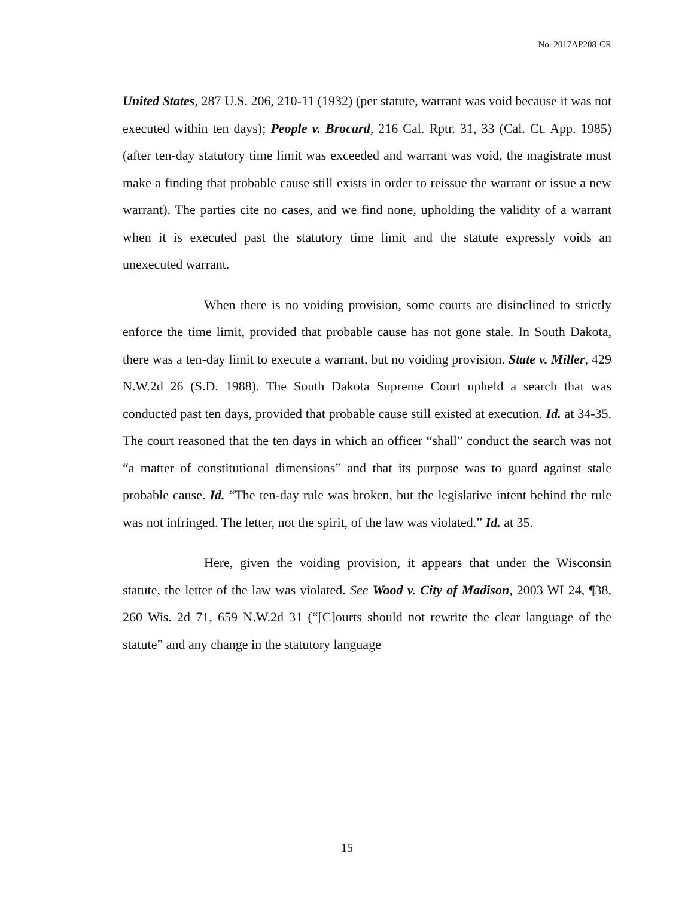No. 2017AP208-CR
United States, 287 U.S. 206, 210-11 (1932) (per statute, warrant was void because it was not executed within ten days); People v. Brocard, 216 Cal. Rptr. 31, 33 (Cal. Ct. App. 1985) (after ten-day statutory time limit was exceeded and warrant was void, the magistrate must make a finding that probable cause still exists in order to reissue the warrant or issue a new warrant). The parties cite no cases, and we find none, upholding the validity of a warrant when it is executed past the statutory time limit and the statute expressly voids an unexecuted warrant.
When there is no voiding provision, some courts are disinclined to strictly enforce the time limit, provided that probable cause has not gone stale. In South Dakota, there was a ten-day limit to execute a warrant, but no voiding provision. State v. Miller, 429 N.W.2d 26 (S.D. 1988). The South Dakota Supreme Court upheld a search that was conducted past ten days, provided that probable cause still existed at execution. Id. at 34-35. The court reasoned that the ten days in which an officer “shall” conduct the search was not “a matter of constitutional dimensions” and that its purpose was to guard against stale probable cause. Id. “The ten-day rule was broken, but the legislative intent behind the rule was not infringed. The letter, not the spirit, of the law was violated.” Id. at 35.
Here, given the voiding provision, it appears that under the Wisconsin statute, the letter of the law was violated. See Wood v. City of Madison, 2003 WI 24, ¶38, 260 Wis. 2d 71, 659 N.W.2d 31 (“[C]ourts should not rewrite the clear language of the statute” and any change in the statutory language
15